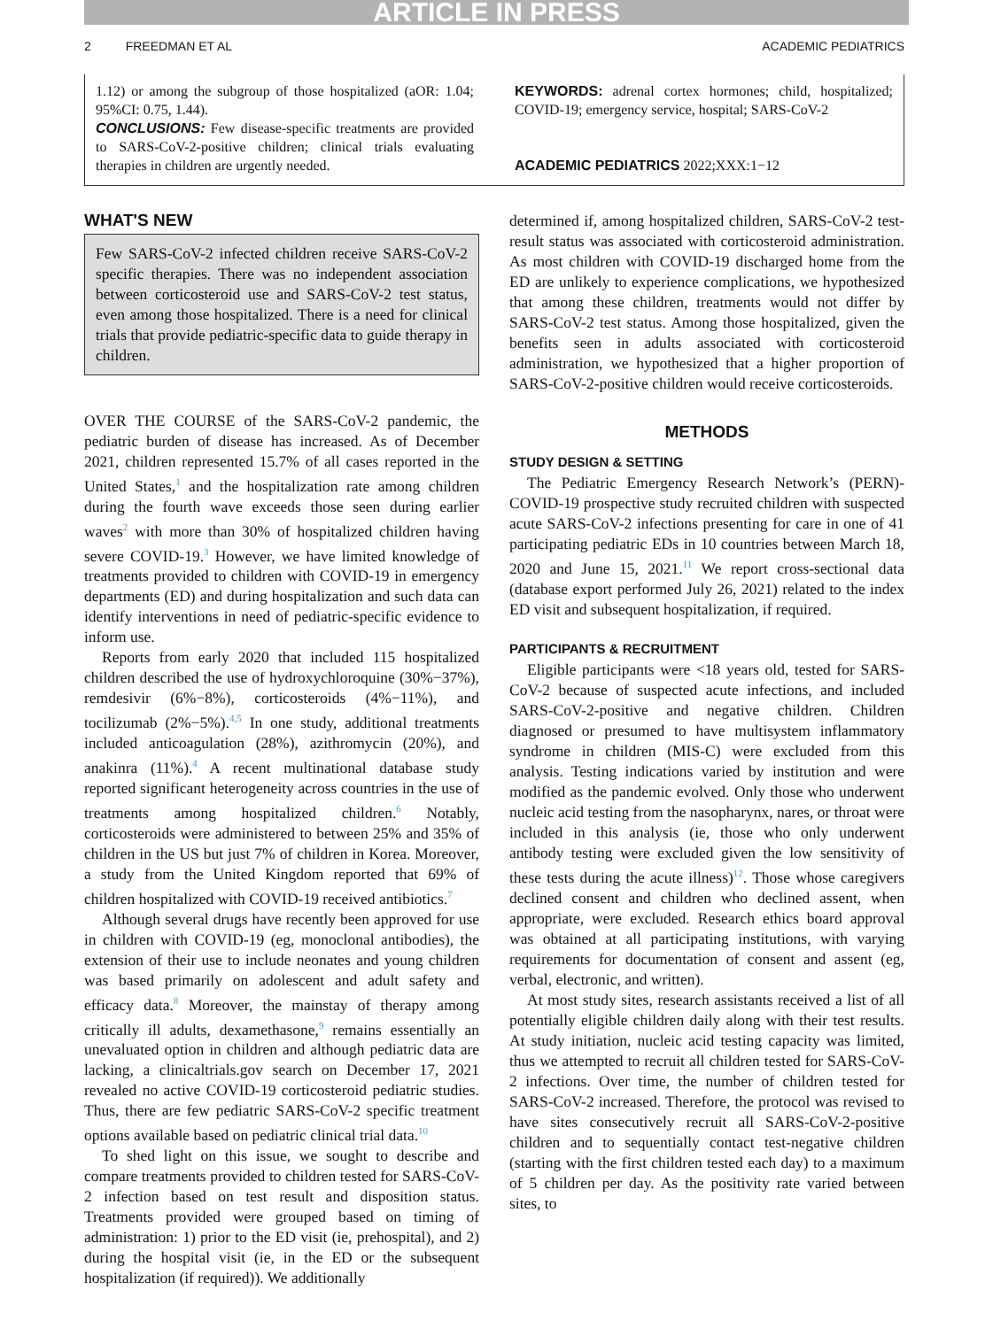ARTICLE IN PRESS
2 FREEDMAN ET AL ACADEMIC PEDIATRICS
1.12) or among the subgroup of those hospitalized (aOR: 1.04; 95%CI: 0.75, 1.44).
CONCLUSIONS: Few disease-specific treatments are provided to SARS-CoV-2-positive children; clinical trials evaluating therapies in children are urgently needed.
KEYWORDS: adrenal cortex hormones; child, hospitalized; COVID-19; emergency service, hospital; SARS-CoV-2
ACADEMIC PEDIATRICS 2022;XXX:1−12
WHAT'S NEW
Few SARS-CoV-2 infected children receive SARS-CoV-2 specific therapies. There was no independent association between corticosteroid use and SARS-CoV-2 test status, even among those hospitalized. There is a need for clinical trials that provide pediatric-specific data to guide therapy in children.
OVER THE COURSE of the SARS-CoV-2 pandemic, the pediatric burden of disease has increased. As of December 2021, children represented 15.7% of all cases reported in the United States,<sup>1</sup> and the hospitalization rate among children during the fourth wave exceeds those seen during earlier waves<sup>2</sup> with more than 30% of hospitalized children having severe COVID-19.<sup>3</sup> However, we have limited knowledge of treatments provided to children with COVID-19 in emergency departments (ED) and during hospitalization and such data can identify interventions in need of pediatric-specific evidence to inform use.
Reports from early 2020 that included 115 hospitalized children described the use of hydroxychloroquine (30%−37%), remdesivir (6%−8%), corticosteroids (4%−11%), and tocilizumab (2%−5%).<sup>4,5</sup> In one study, additional treatments included anticoagulation (28%), azithromycin (20%), and anakinra (11%).<sup>4</sup> A recent multinational database study reported significant heterogeneity across countries in the use of treatments among hospitalized children.<sup>6</sup> Notably, corticosteroids were administered to between 25% and 35% of children in the US but just 7% of children in Korea. Moreover, a study from the United Kingdom reported that 69% of children hospitalized with COVID-19 received antibiotics.<sup>7</sup>
Although several drugs have recently been approved for use in children with COVID-19 (eg, monoclonal antibodies), the extension of their use to include neonates and young children was based primarily on adolescent and adult safety and efficacy data.<sup>8</sup> Moreover, the mainstay of therapy among critically ill adults, dexamethasone,<sup>9</sup> remains essentially an unevaluated option in children and although pediatric data are lacking, a clinicaltrials.gov search on December 17, 2021 revealed no active COVID-19 corticosteroid pediatric studies. Thus, there are few pediatric SARS-CoV-2 specific treatment options available based on pediatric clinical trial data.<sup>10</sup>
To shed light on this issue, we sought to describe and compare treatments provided to children tested for SARS-CoV-2 infection based on test result and disposition status. Treatments provided were grouped based on timing of administration: 1) prior to the ED visit (ie, prehospital), and 2) during the hospital visit (ie, in the ED or the subsequent hospitalization (if required)). We additionally
determined if, among hospitalized children, SARS-CoV-2 test-result status was associated with corticosteroid administration. As most children with COVID-19 discharged home from the ED are unlikely to experience complications, we hypothesized that among these children, treatments would not differ by SARS-CoV-2 test status. Among those hospitalized, given the benefits seen in adults associated with corticosteroid administration, we hypothesized that a higher proportion of SARS-CoV-2-positive children would receive corticosteroids.
METHODS
STUDY DESIGN & SETTING
The Pediatric Emergency Research Network’s (PERN)-COVID-19 prospective study recruited children with suspected acute SARS-CoV-2 infections presenting for care in one of 41 participating pediatric EDs in 10 countries between March 18, 2020 and June 15, 2021.<sup>11</sup> We report cross-sectional data (database export performed July 26, 2021) related to the index ED visit and subsequent hospitalization, if required.
PARTICIPANTS & RECRUITMENT
Eligible participants were <18 years old, tested for SARS-CoV-2 because of suspected acute infections, and included SARS-CoV-2-positive and negative children. Children diagnosed or presumed to have multisystem inflammatory syndrome in children (MIS-C) were excluded from this analysis. Testing indications varied by institution and were modified as the pandemic evolved. Only those who underwent nucleic acid testing from the nasopharynx, nares, or throat were included in this analysis (ie, those who only underwent antibody testing were excluded given the low sensitivity of these tests during the acute illness)<sup>12</sup>. Those whose caregivers declined consent and children who declined assent, when appropriate, were excluded. Research ethics board approval was obtained at all participating institutions, with varying requirements for documentation of consent and assent (eg, verbal, electronic, and written).
At most study sites, research assistants received a list of all potentially eligible children daily along with their test results. At study initiation, nucleic acid testing capacity was limited, thus we attempted to recruit all children tested for SARS-CoV-2 infections. Over time, the number of children tested for SARS-CoV-2 increased. Therefore, the protocol was revised to have sites consecutively recruit all SARS-CoV-2-positive children and to sequentially contact test-negative children (starting with the first children tested each day) to a maximum of 5 children per day. As the positivity rate varied between sites, to